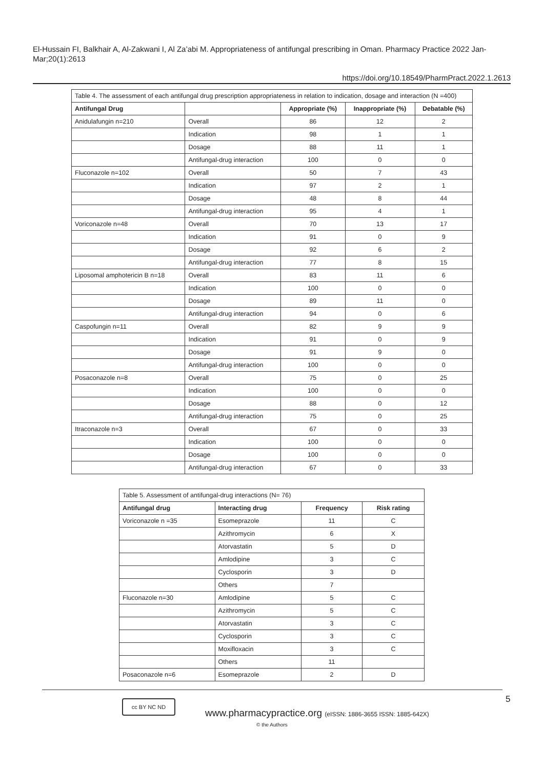El-Hussain FI, Balkhair A, Al-Zakwani I, Al Za’abi M. Appropriateness of antifungal prescribing in Oman. Pharmacy Practice 2022 Jan-Mar;20(1):2613
https://doi.org/10.18549/PharmPract.2022.1.2613
| Table 4. The assessment of each antifungal drug prescription appropriateness in relation to indication, dosage and interaction (N =400) | | | | |
| --- | --- | --- | --- | --- |
| Antifungal Drug | | Appropriate (%) | Inappropriate (%) | Debatable (%) |
| Anidulafungin n=210 | Overall | 86 | 12 | 2 |
| | Indication | 98 | 1 | 1 |
| | Dosage | 88 | 11 | 1 |
| | Antifungal-drug interaction | 100 | 0 | 0 |
| Fluconazole n=102 | Overall | 50 | 7 | 43 |
| | Indication | 97 | 2 | 1 |
| | Dosage | 48 | 8 | 44 |
| | Antifungal-drug interaction | 95 | 4 | 1 |
| Voriconazole n=48 | Overall | 70 | 13 | 17 |
| | Indication | 91 | 0 | 9 |
| | Dosage | 92 | 6 | 2 |
| | Antifungal-drug interaction | 77 | 8 | 15 |
| Liposomal amphotericin B n=18 | Overall | 83 | 11 | 6 |
| | Indication | 100 | 0 | 0 |
| | Dosage | 89 | 11 | 0 |
| | Antifungal-drug interaction | 94 | 0 | 6 |
| Caspofungin n=11 | Overall | 82 | 9 | 9 |
| | Indication | 91 | 0 | 9 |
| | Dosage | 91 | 9 | 0 |
| | Antifungal-drug interaction | 100 | 0 | 0 |
| Posaconazole n=8 | Overall | 75 | 0 | 25 |
| | Indication | 100 | 0 | 0 |
| | Dosage | 88 | 0 | 12 |
| | Antifungal-drug interaction | 75 | 0 | 25 |
| Itraconazole n=3 | Overall | 67 | 0 | 33 |
| | Indication | 100 | 0 | 0 |
| | Dosage | 100 | 0 | 0 |
| | Antifungal-drug interaction | 67 | 0 | 33 |
| Table 5. Assessment of antifungal-drug interactions (N= 76) | | | |
| --- | --- | --- | --- |
| Antifungal drug | Interacting drug | Frequency | Risk rating |
| Voriconazole n =35 | Esomeprazole | 11 | C |
| | Azithromycin | 6 | X |
| | Atorvastatin | 5 | D |
| | Amlodipine | 3 | C |
| | Cyclosporin | 3 | D |
| | Others | 7 | |
| Fluconazole n=30 | Amlodipine | 5 | C |
| | Azithromycin | 5 | C |
| | Atorvastatin | 3 | C |
| | Cyclosporin | 3 | C |
| | Moxifloxacin | 3 | C |
| | Others | 11 | |
| Posaconazole n=6 | Esomeprazole | 2 | D |
5
cc BY NC ND
www.pharmacypractice.org (eISSN: 1886-3655 ISSN: 1885-642X)
© the Authors